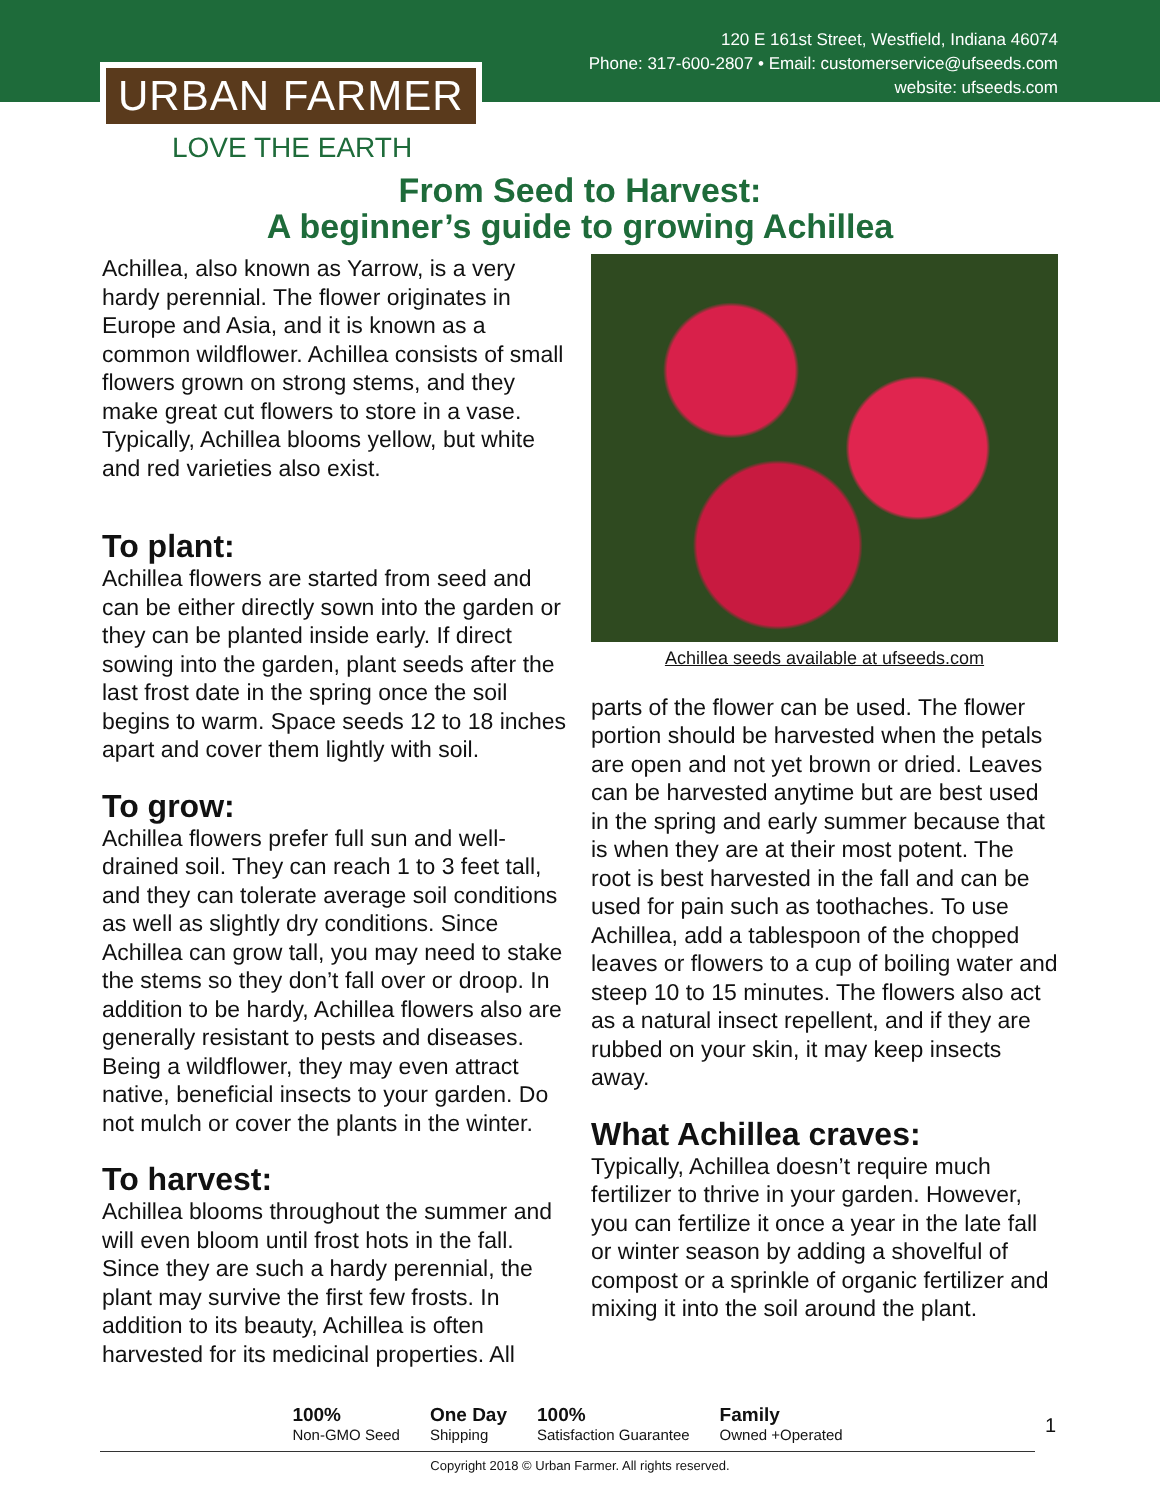120 E 161st Street, Westfield, Indiana 46074
Phone: 317-600-2807 • Email: customerservice@ufseeds.com
website: ufseeds.com
URBAN FARMER
LOVE THE EARTH
From Seed to Harvest:
A beginner’s guide to growing Achillea
Achillea, also known as Yarrow, is a very hardy perennial. The flower originates in Europe and Asia, and it is known as a common wildflower. Achillea consists of small flowers grown on strong stems, and they make great cut flowers to store in a vase. Typically, Achillea blooms yellow, but white and red varieties also exist.
To plant:
Achillea flowers are started from seed and can be either directly sown into the garden or they can be planted inside early. If direct sowing into the garden, plant seeds after the last frost date in the spring once the soil begins to warm. Space seeds 12 to 18 inches apart and cover them lightly with soil.
To grow:
Achillea flowers prefer full sun and well-drained soil. They can reach 1 to 3 feet tall, and they can tolerate average soil conditions as well as slightly dry conditions. Since Achillea can grow tall, you may need to stake the stems so they don’t fall over or droop. In addition to be hardy, Achillea flowers also are generally resistant to pests and diseases. Being a wildflower, they may even attract native, beneficial insects to your garden. Do not mulch or cover the plants in the winter.
To harvest:
Achillea blooms throughout the summer and will even bloom until frost hots in the fall. Since they are such a hardy perennial, the plant may survive the first few frosts. In addition to its beauty, Achillea is often harvested for its medicinal properties. All
Achillea seeds available at ufseeds.com
parts of the flower can be used. The flower portion should be harvested when the petals are open and not yet brown or dried. Leaves can be harvested anytime but are best used in the spring and early summer because that is when they are at their most potent. The root is best harvested in the fall and can be used for pain such as toothaches. To use Achillea, add a tablespoon of the chopped leaves or flowers to a cup of boiling water and steep 10 to 15 minutes. The flowers also act as a natural insect repellent, and if they are rubbed on your skin, it may keep insects away.
What Achillea craves:
Typically, Achillea doesn’t require much fertilizer to thrive in your garden. However, you can fertilize it once a year in the late fall or winter season by adding a shovelful of compost or a sprinkle of organic fertilizer and mixing it into the soil around the plant.
100%
Non-GMO Seed One Day
Shipping 100%
Satisfaction Guarantee Family
Owned +Operated
1
Copyright 2018 © Urban Farmer. All rights reserved.